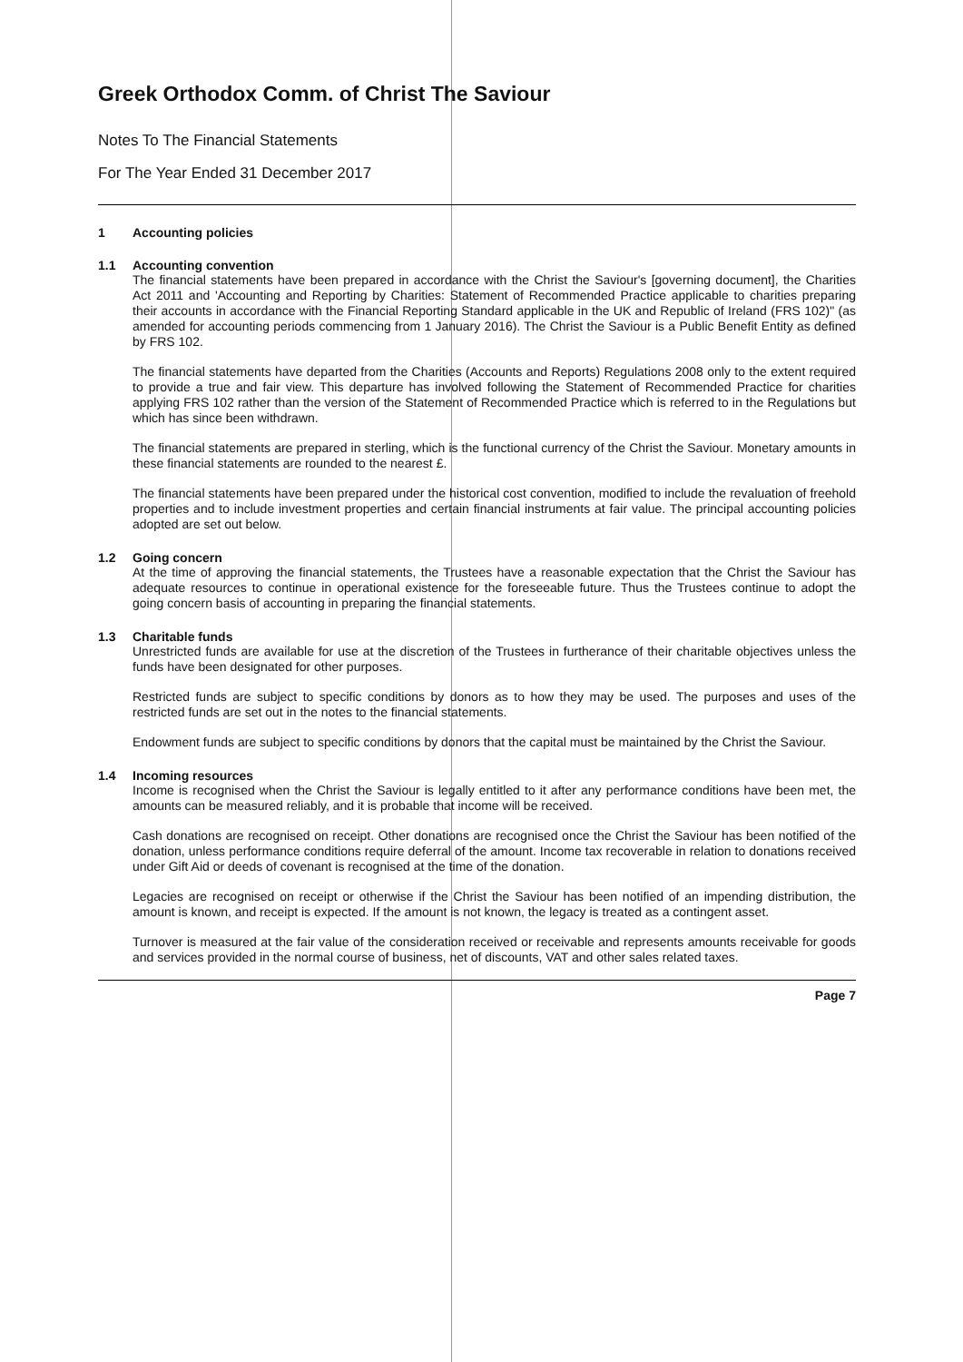Greek Orthodox Comm. of Christ The Saviour
Notes To The Financial Statements
For The Year Ended 31 December 2017
1 Accounting policies
1.1 Accounting convention
The financial statements have been prepared in accordance with the Christ the Saviour's [governing document], the Charities Act 2011 and 'Accounting and Reporting by Charities: Statement of Recommended Practice applicable to charities preparing their accounts in accordance with the Financial Reporting Standard applicable in the UK and Republic of Ireland (FRS 102)" (as amended for accounting periods commencing from 1 January 2016). The Christ the Saviour is a Public Benefit Entity as defined by FRS 102.
The financial statements have departed from the Charities (Accounts and Reports) Regulations 2008 only to the extent required to provide a true and fair view. This departure has involved following the Statement of Recommended Practice for charities applying FRS 102 rather than the version of the Statement of Recommended Practice which is referred to in the Regulations but which has since been withdrawn.
The financial statements are prepared in sterling, which is the functional currency of the Christ the Saviour. Monetary amounts in these financial statements are rounded to the nearest £.
The financial statements have been prepared under the historical cost convention, modified to include the revaluation of freehold properties and to include investment properties and certain financial instruments at fair value. The principal accounting policies adopted are set out below.
1.2 Going concern
At the time of approving the financial statements, the Trustees have a reasonable expectation that the Christ the Saviour has adequate resources to continue in operational existence for the foreseeable future. Thus the Trustees continue to adopt the going concern basis of accounting in preparing the financial statements.
1.3 Charitable funds
Unrestricted funds are available for use at the discretion of the Trustees in furtherance of their charitable objectives unless the funds have been designated for other purposes.
Restricted funds are subject to specific conditions by donors as to how they may be used. The purposes and uses of the restricted funds are set out in the notes to the financial statements.
Endowment funds are subject to specific conditions by donors that the capital must be maintained by the Christ the Saviour.
1.4 Incoming resources
Income is recognised when the Christ the Saviour is legally entitled to it after any performance conditions have been met, the amounts can be measured reliably, and it is probable that income will be received.
Cash donations are recognised on receipt. Other donations are recognised once the Christ the Saviour has been notified of the donation, unless performance conditions require deferral of the amount. Income tax recoverable in relation to donations received under Gift Aid or deeds of covenant is recognised at the time of the donation.
Legacies are recognised on receipt or otherwise if the Christ the Saviour has been notified of an impending distribution, the amount is known, and receipt is expected. If the amount is not known, the legacy is treated as a contingent asset.
Turnover is measured at the fair value of the consideration received or receivable and represents amounts receivable for goods and services provided in the normal course of business, net of discounts, VAT and other sales related taxes.
Page 7